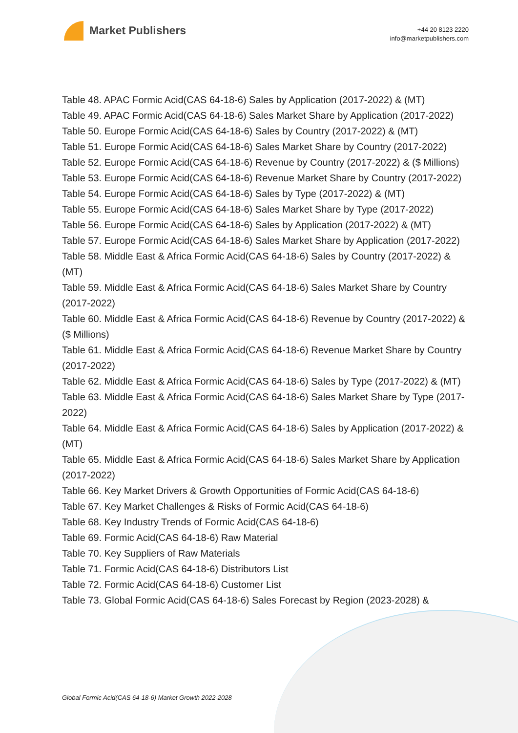Market Publishers
+44 20 8123 2220
info@marketpublishers.com
Table 48. APAC Formic Acid(CAS 64-18-6) Sales by Application (2017-2022) & (MT)
Table 49. APAC Formic Acid(CAS 64-18-6) Sales Market Share by Application (2017-2022)
Table 50. Europe Formic Acid(CAS 64-18-6) Sales by Country (2017-2022) & (MT)
Table 51. Europe Formic Acid(CAS 64-18-6) Sales Market Share by Country (2017-2022)
Table 52. Europe Formic Acid(CAS 64-18-6) Revenue by Country (2017-2022) & ($ Millions)
Table 53. Europe Formic Acid(CAS 64-18-6) Revenue Market Share by Country (2017-2022)
Table 54. Europe Formic Acid(CAS 64-18-6) Sales by Type (2017-2022) & (MT)
Table 55. Europe Formic Acid(CAS 64-18-6) Sales Market Share by Type (2017-2022)
Table 56. Europe Formic Acid(CAS 64-18-6) Sales by Application (2017-2022) & (MT)
Table 57. Europe Formic Acid(CAS 64-18-6) Sales Market Share by Application (2017-2022)
Table 58. Middle East & Africa Formic Acid(CAS 64-18-6) Sales by Country (2017-2022) & (MT)
Table 59. Middle East & Africa Formic Acid(CAS 64-18-6) Sales Market Share by Country (2017-2022)
Table 60. Middle East & Africa Formic Acid(CAS 64-18-6) Revenue by Country (2017-2022) & ($ Millions)
Table 61. Middle East & Africa Formic Acid(CAS 64-18-6) Revenue Market Share by Country (2017-2022)
Table 62. Middle East & Africa Formic Acid(CAS 64-18-6) Sales by Type (2017-2022) & (MT)
Table 63. Middle East & Africa Formic Acid(CAS 64-18-6) Sales Market Share by Type (2017-2022)
Table 64. Middle East & Africa Formic Acid(CAS 64-18-6) Sales by Application (2017-2022) & (MT)
Table 65. Middle East & Africa Formic Acid(CAS 64-18-6) Sales Market Share by Application (2017-2022)
Table 66. Key Market Drivers & Growth Opportunities of Formic Acid(CAS 64-18-6)
Table 67. Key Market Challenges & Risks of Formic Acid(CAS 64-18-6)
Table 68. Key Industry Trends of Formic Acid(CAS 64-18-6)
Table 69. Formic Acid(CAS 64-18-6) Raw Material
Table 70. Key Suppliers of Raw Materials
Table 71. Formic Acid(CAS 64-18-6) Distributors List
Table 72. Formic Acid(CAS 64-18-6) Customer List
Table 73. Global Formic Acid(CAS 64-18-6) Sales Forecast by Region (2023-2028) &
Global Formic Acid(CAS 64-18-6) Market Growth 2022-2028